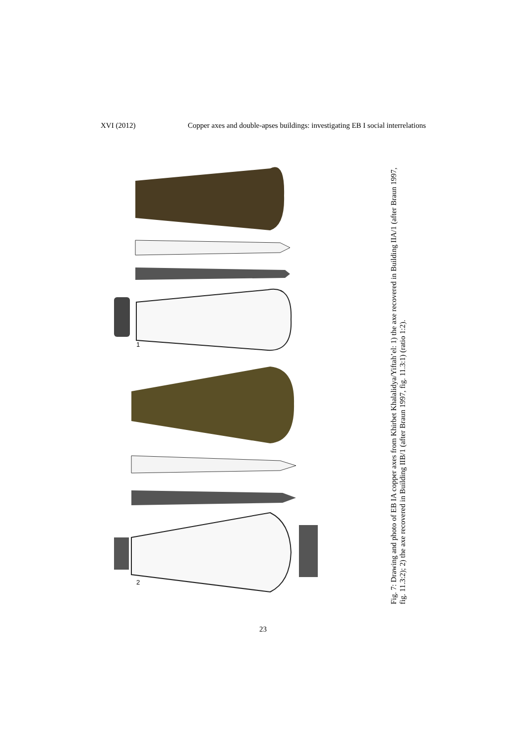XVI (2012) Copper axes and double-apses buildings: investigating EB I social interrelations
1
2
Fig. 7: Drawing and photo of EB IA copper axes from Khirbet Khalalidya/Yiftah’el: 1) the axe recovered in Building IIA/1 (after Braun 1997, fig. 11.3:2); 2) the axe recovered in Building IIB/1 (after Braun 1997, fig. 11.3:1) (ratio 1:2).
23